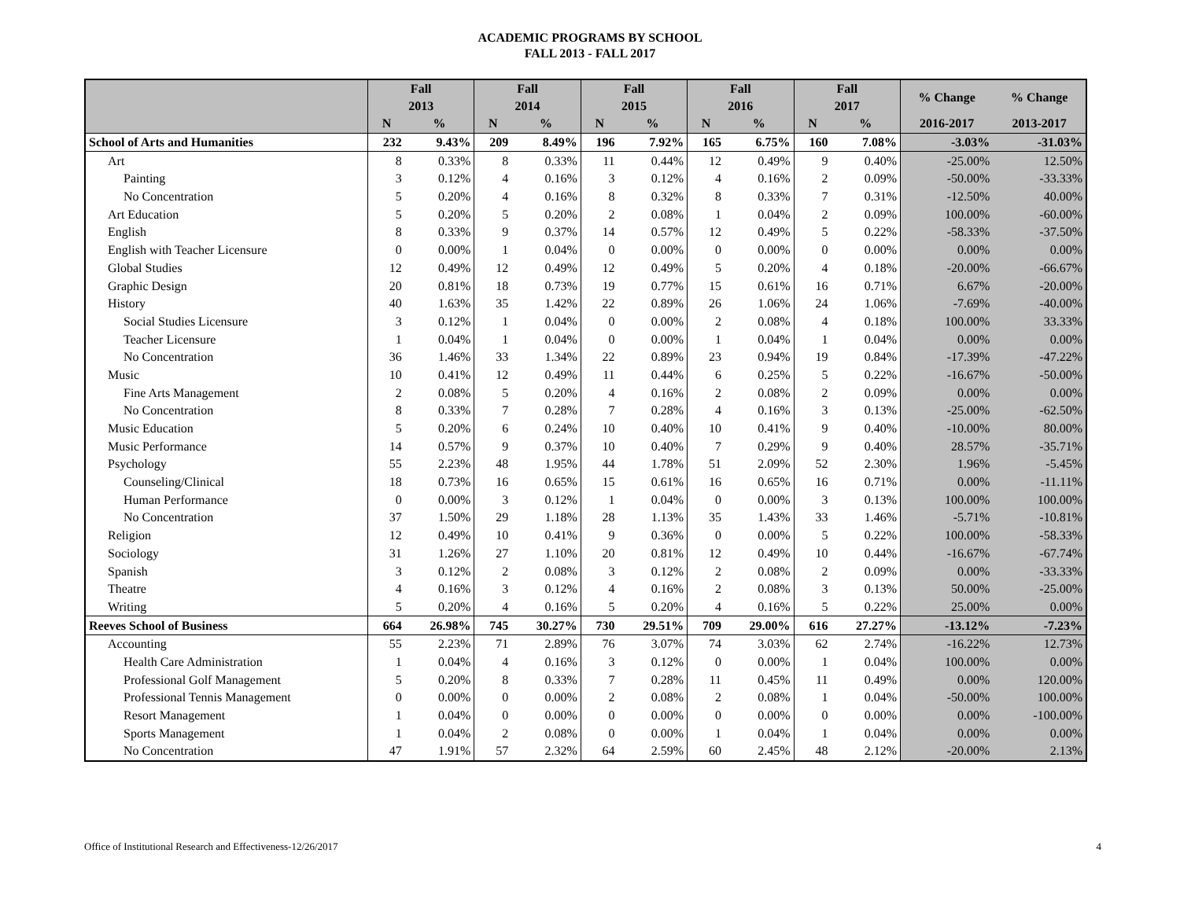ACADEMIC PROGRAMS BY SCHOOL
FALL 2013 - FALL 2017
| | Fall 2013 | | Fall 2014 | | Fall 2015 | | Fall 2016 | | Fall 2017 | | % Change | % Change |
| --- | --- | --- | --- | --- | --- | --- | --- | --- | --- | --- | --- | --- |
| | N | % | N | % | N | % | N | % | N | % | 2016-2017 | 2013-2017 |
| School of Arts and Humanities | 232 | 9.43% | 209 | 8.49% | 196 | 7.92% | 165 | 6.75% | 160 | 7.08% | -3.03% | -31.03% |
| Art | 8 | 0.33% | 8 | 0.33% | 11 | 0.44% | 12 | 0.49% | 9 | 0.40% | -25.00% | 12.50% |
| Painting | 3 | 0.12% | 4 | 0.16% | 3 | 0.12% | 4 | 0.16% | 2 | 0.09% | -50.00% | -33.33% |
| No Concentration | 5 | 0.20% | 4 | 0.16% | 8 | 0.32% | 8 | 0.33% | 7 | 0.31% | -12.50% | 40.00% |
| Art Education | 5 | 0.20% | 5 | 0.20% | 2 | 0.08% | 1 | 0.04% | 2 | 0.09% | 100.00% | -60.00% |
| English | 8 | 0.33% | 9 | 0.37% | 14 | 0.57% | 12 | 0.49% | 5 | 0.22% | -58.33% | -37.50% |
| English with Teacher Licensure | 0 | 0.00% | 1 | 0.04% | 0 | 0.00% | 0 | 0.00% | 0 | 0.00% | 0.00% | 0.00% |
| Global Studies | 12 | 0.49% | 12 | 0.49% | 12 | 0.49% | 5 | 0.20% | 4 | 0.18% | -20.00% | -66.67% |
| Graphic Design | 20 | 0.81% | 18 | 0.73% | 19 | 0.77% | 15 | 0.61% | 16 | 0.71% | 6.67% | -20.00% |
| History | 40 | 1.63% | 35 | 1.42% | 22 | 0.89% | 26 | 1.06% | 24 | 1.06% | -7.69% | -40.00% |
| Social Studies Licensure | 3 | 0.12% | 1 | 0.04% | 0 | 0.00% | 2 | 0.08% | 4 | 0.18% | 100.00% | 33.33% |
| Teacher Licensure | 1 | 0.04% | 1 | 0.04% | 0 | 0.00% | 1 | 0.04% | 1 | 0.04% | 0.00% | 0.00% |
| No Concentration | 36 | 1.46% | 33 | 1.34% | 22 | 0.89% | 23 | 0.94% | 19 | 0.84% | -17.39% | -47.22% |
| Music | 10 | 0.41% | 12 | 0.49% | 11 | 0.44% | 6 | 0.25% | 5 | 0.22% | -16.67% | -50.00% |
| Fine Arts Management | 2 | 0.08% | 5 | 0.20% | 4 | 0.16% | 2 | 0.08% | 2 | 0.09% | 0.00% | 0.00% |
| No Concentration | 8 | 0.33% | 7 | 0.28% | 7 | 0.28% | 4 | 0.16% | 3 | 0.13% | -25.00% | -62.50% |
| Music Education | 5 | 0.20% | 6 | 0.24% | 10 | 0.40% | 10 | 0.41% | 9 | 0.40% | -10.00% | 80.00% |
| Music Performance | 14 | 0.57% | 9 | 0.37% | 10 | 0.40% | 7 | 0.29% | 9 | 0.40% | 28.57% | -35.71% |
| Psychology | 55 | 2.23% | 48 | 1.95% | 44 | 1.78% | 51 | 2.09% | 52 | 2.30% | 1.96% | -5.45% |
| Counseling/Clinical | 18 | 0.73% | 16 | 0.65% | 15 | 0.61% | 16 | 0.65% | 16 | 0.71% | 0.00% | -11.11% |
| Human Performance | 0 | 0.00% | 3 | 0.12% | 1 | 0.04% | 0 | 0.00% | 3 | 0.13% | 100.00% | 100.00% |
| No Concentration | 37 | 1.50% | 29 | 1.18% | 28 | 1.13% | 35 | 1.43% | 33 | 1.46% | -5.71% | -10.81% |
| Religion | 12 | 0.49% | 10 | 0.41% | 9 | 0.36% | 0 | 0.00% | 5 | 0.22% | 100.00% | -58.33% |
| Sociology | 31 | 1.26% | 27 | 1.10% | 20 | 0.81% | 12 | 0.49% | 10 | 0.44% | -16.67% | -67.74% |
| Spanish | 3 | 0.12% | 2 | 0.08% | 3 | 0.12% | 2 | 0.08% | 2 | 0.09% | 0.00% | -33.33% |
| Theatre | 4 | 0.16% | 3 | 0.12% | 4 | 0.16% | 2 | 0.08% | 3 | 0.13% | 50.00% | -25.00% |
| Writing | 5 | 0.20% | 4 | 0.16% | 5 | 0.20% | 4 | 0.16% | 5 | 0.22% | 25.00% | 0.00% |
| Reeves School of Business | 664 | 26.98% | 745 | 30.27% | 730 | 29.51% | 709 | 29.00% | 616 | 27.27% | -13.12% | -7.23% |
| Accounting | 55 | 2.23% | 71 | 2.89% | 76 | 3.07% | 74 | 3.03% | 62 | 2.74% | -16.22% | 12.73% |
| Health Care Administration | 1 | 0.04% | 4 | 0.16% | 3 | 0.12% | 0 | 0.00% | 1 | 0.04% | 100.00% | 0.00% |
| Professional Golf Management | 5 | 0.20% | 8 | 0.33% | 7 | 0.28% | 11 | 0.45% | 11 | 0.49% | 0.00% | 120.00% |
| Professional Tennis Management | 0 | 0.00% | 0 | 0.00% | 2 | 0.08% | 2 | 0.08% | 1 | 0.04% | -50.00% | 100.00% |
| Resort Management | 1 | 0.04% | 0 | 0.00% | 0 | 0.00% | 0 | 0.00% | 0 | 0.00% | 0.00% | -100.00% |
| Sports Management | 1 | 0.04% | 2 | 0.08% | 0 | 0.00% | 1 | 0.04% | 1 | 0.04% | 0.00% | 0.00% |
| No Concentration | 47 | 1.91% | 57 | 2.32% | 64 | 2.59% | 60 | 2.45% | 48 | 2.12% | -20.00% | 2.13% |
Office of Institutional Research and Effectiveness-12/26/2017 4